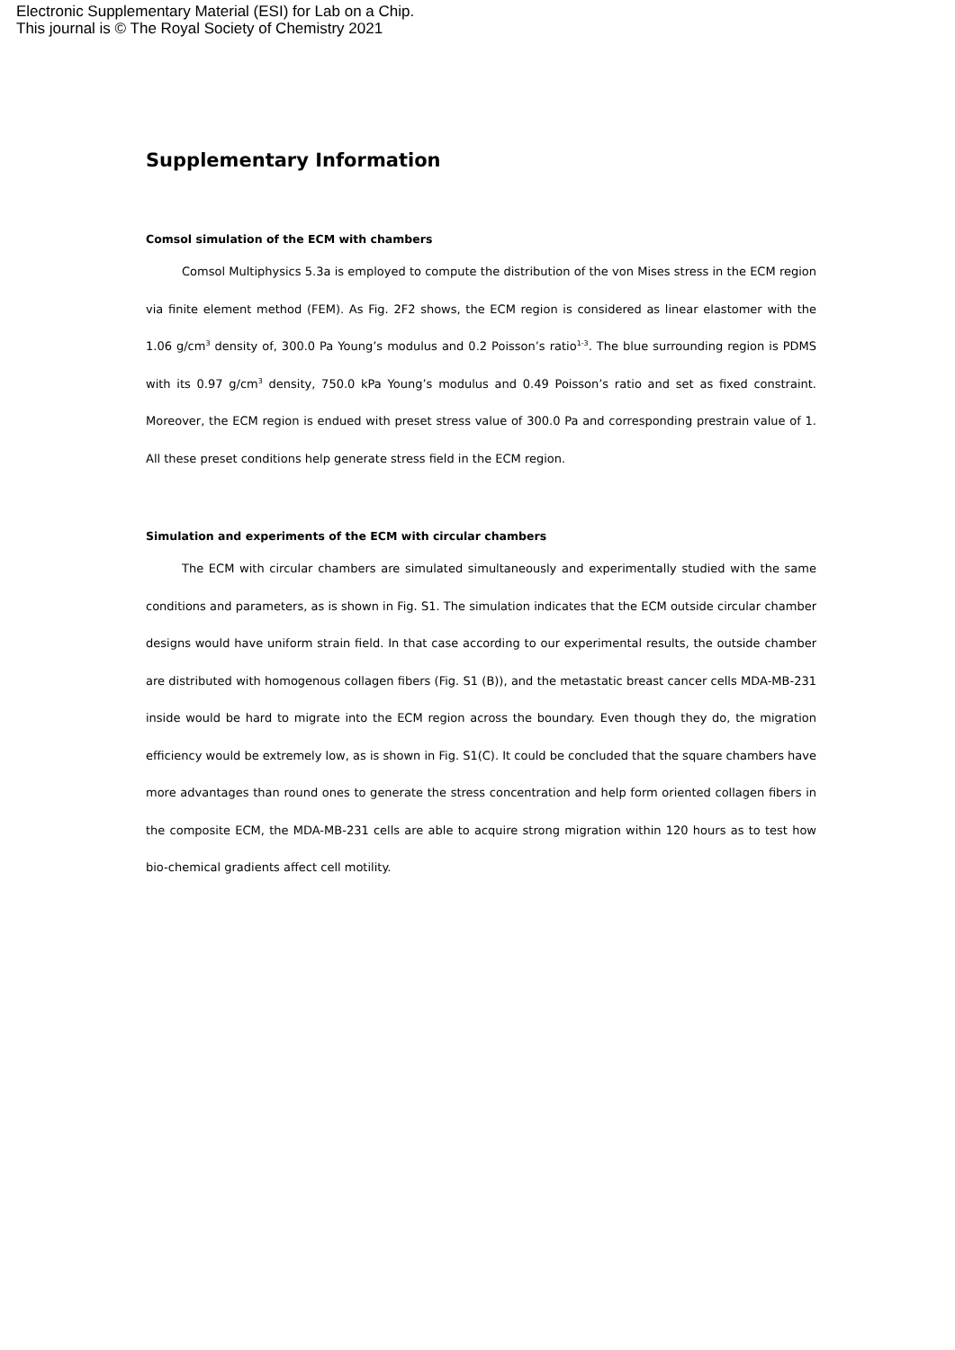Electronic Supplementary Material (ESI) for Lab on a Chip.
This journal is © The Royal Society of Chemistry 2021
Supplementary Information
Comsol simulation of the ECM with chambers
Comsol Multiphysics 5.3a is employed to compute the distribution of the von Mises stress in the ECM region via finite element method (FEM). As Fig. 2F2 shows, the ECM region is considered as linear elastomer with the 1.06 g/cm<sup>3</sup> density of, 300.0 Pa Young’s modulus and 0.2 Poisson’s ratio<sup>1-3</sup>. The blue surrounding region is PDMS with its 0.97 g/cm<sup>3</sup> density, 750.0 kPa Young’s modulus and 0.49 Poisson’s ratio and set as fixed constraint. Moreover, the ECM region is endued with preset stress value of 300.0 Pa and corresponding prestrain value of 1. All these preset conditions help generate stress field in the ECM region.
Simulation and experiments of the ECM with circular chambers
The ECM with circular chambers are simulated simultaneously and experimentally studied with the same conditions and parameters, as is shown in Fig. S1. The simulation indicates that the ECM outside circular chamber designs would have uniform strain field. In that case according to our experimental results, the outside chamber are distributed with homogenous collagen fibers (Fig. S1 (B)), and the metastatic breast cancer cells MDA-MB-231 inside would be hard to migrate into the ECM region across the boundary. Even though they do, the migration efficiency would be extremely low, as is shown in Fig. S1(C). It could be concluded that the square chambers have more advantages than round ones to generate the stress concentration and help form oriented collagen fibers in the composite ECM, the MDA-MB-231 cells are able to acquire strong migration within 120 hours as to test how bio-chemical gradients affect cell motility.